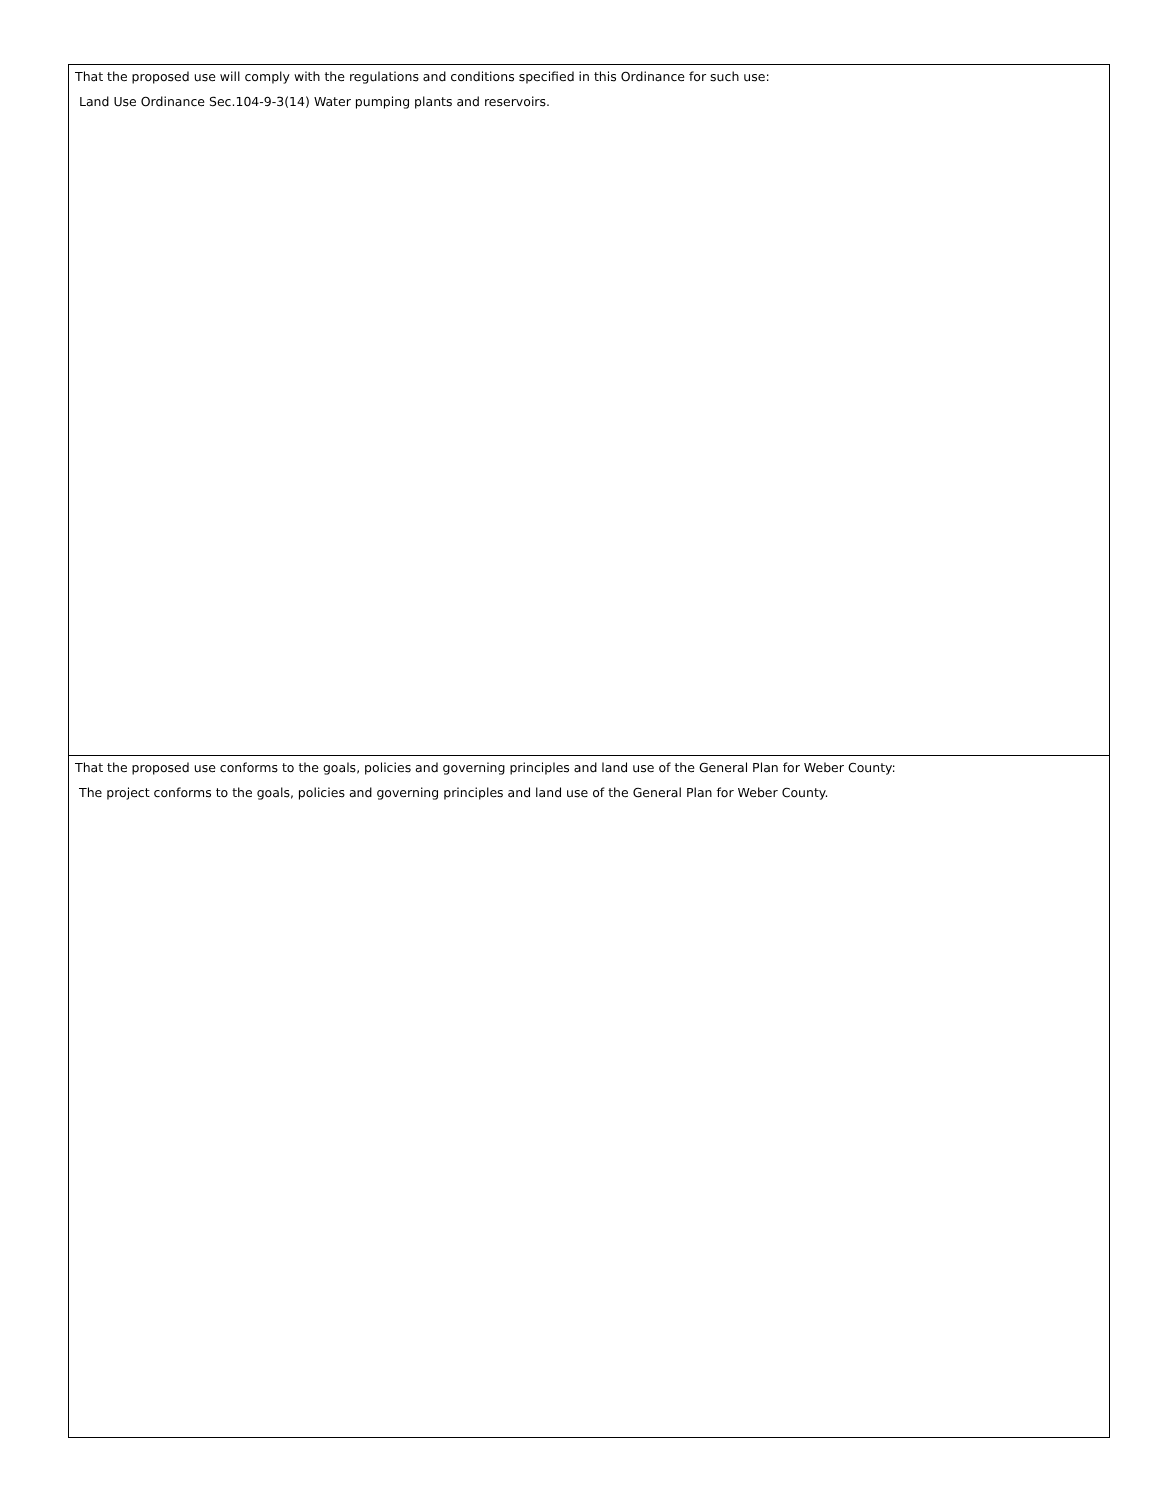That the proposed use will comply with the regulations and conditions specified in this Ordinance for such use:
Land Use Ordinance Sec.104-9-3(14) Water pumping plants and reservoirs.
That the proposed use conforms to the goals, policies and governing principles and land use of the General Plan for Weber County:
The project conforms to the goals, policies and governing principles and land use of the General Plan for Weber County.